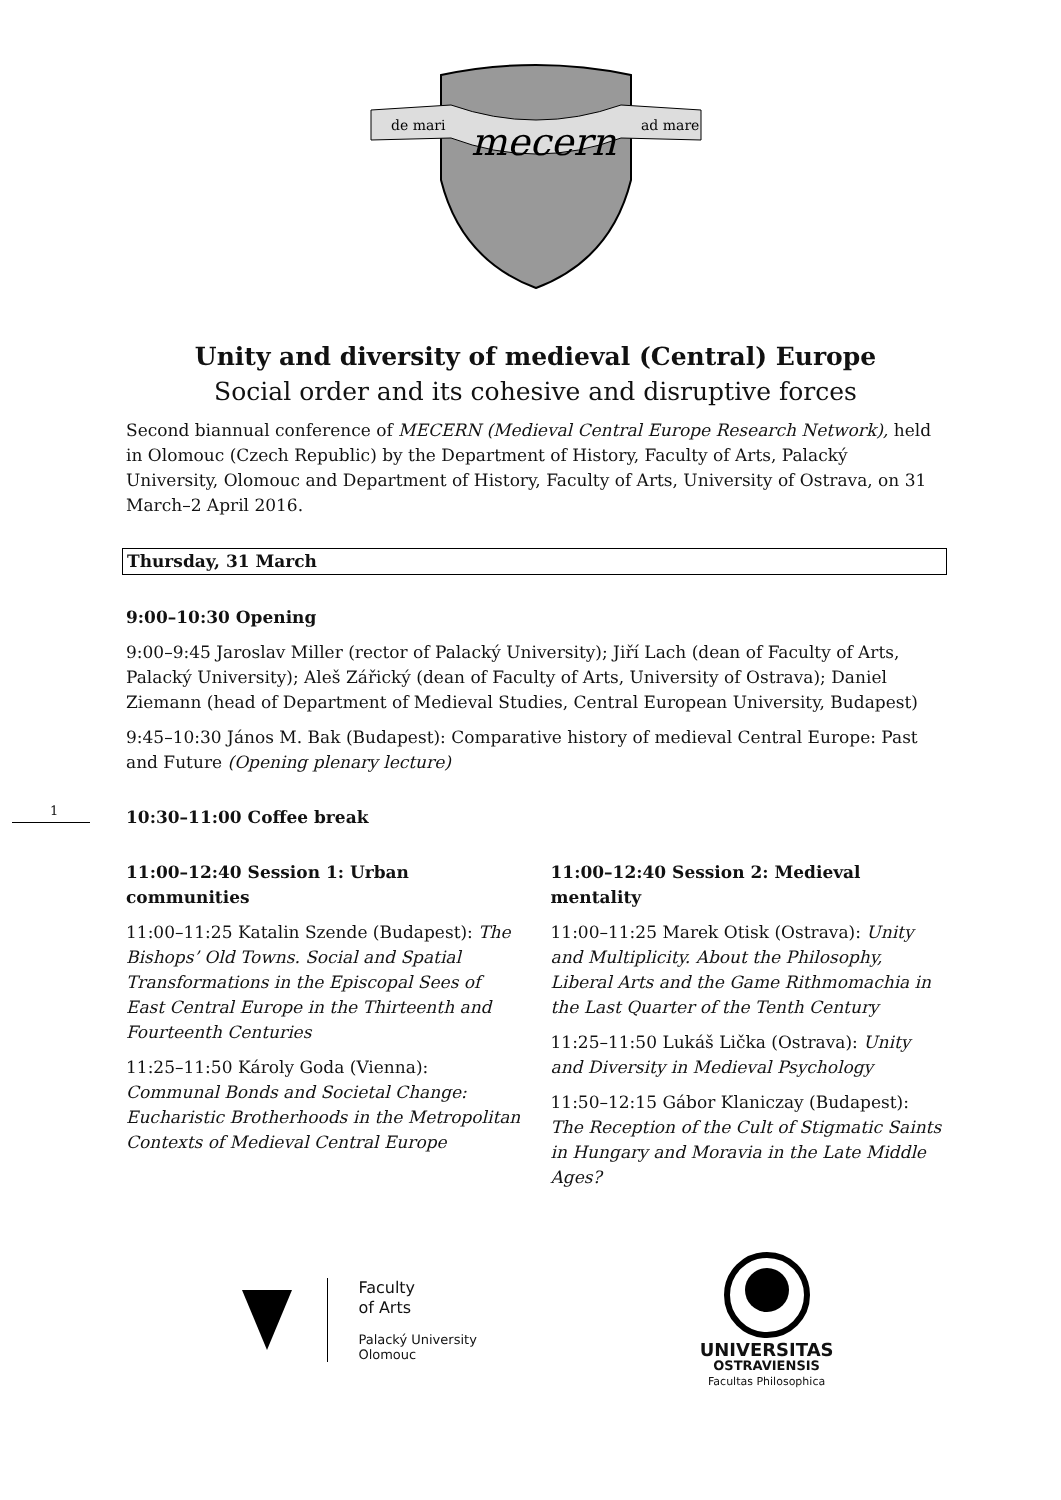de mari
ad mare
mecern
Unity and diversity of medieval (Central) Europe
Social order and its cohesive and disruptive forces
Second biannual conference of MECERN (Medieval Central Europe Research Network), held in Olomouc (Czech Republic) by the Department of History, Faculty of Arts, Palacký University, Olomouc and Department of History, Faculty of Arts, University of Ostrava, on 31 March–2 April 2016.
Thursday, 31 March
9:00–10:30 Opening
9:00–9:45 Jaroslav Miller (rector of Palacký University); Jiří Lach (dean of Faculty of Arts, Palacký University); Aleš Zářický (dean of Faculty of Arts, University of Ostrava); Daniel Ziemann (head of Department of Medieval Studies, Central European University, Budapest)
9:45–10:30 János M. Bak (Budapest): Comparative history of medieval Central Europe: Past and Future (Opening plenary lecture)
1
10:30–11:00 Coffee break
11:00–12:40 Session 1: Urban communities
11:00–11:25 Katalin Szende (Budapest): The Bishops’ Old Towns. Social and Spatial Transformations in the Episcopal Sees of East Central Europe in the Thirteenth and Fourteenth Centuries
11:25–11:50 Károly Goda (Vienna): Communal Bonds and Societal Change: Eucharistic Brotherhoods in the Metropolitan Contexts of Medieval Central Europe
11:00–12:40 Session 2: Medieval mentality
11:00–11:25 Marek Otisk (Ostrava): Unity and Multiplicity. About the Philosophy, Liberal Arts and the Game Rithmomachia in the Last Quarter of the Tenth Century
11:25–11:50 Lukáš Lička (Ostrava): Unity and Diversity in Medieval Psychology
11:50–12:15 Gábor Klaniczay (Budapest): The Reception of the Cult of Stigmatic Saints in Hungary and Moravia in the Late Middle Ages?
Faculty
of Arts
Palacký University
Olomouc
UNIVERSITAS
OSTRAVIENSIS
Facultas Philosophica